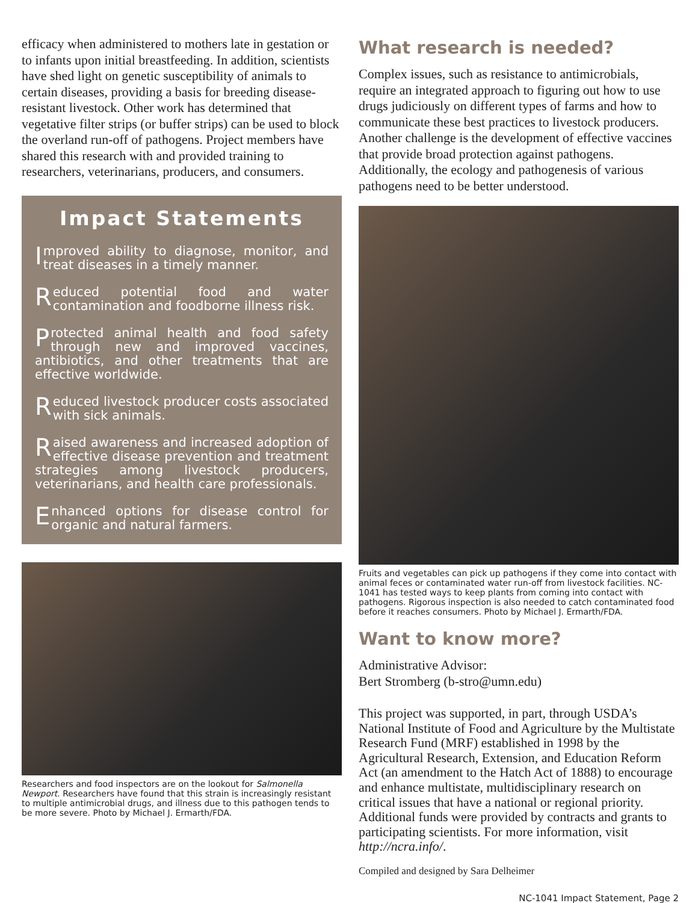efficacy when administered to mothers late in gestation or to infants upon initial breastfeeding. In addition, scientists have shed light on genetic susceptibility of animals to certain diseases, providing a basis for breeding disease-resistant livestock. Other work has determined that vegetative filter strips (or buffer strips) can be used to block the overland run-off of pathogens. Project members have shared this research with and provided training to researchers, veterinarians, producers, and consumers.
Impact Statements
Improved ability to diagnose, monitor, and treat diseases in a timely manner.
Reduced potential food and water contamination and foodborne illness risk.
Protected animal health and food safety through new and improved vaccines, antibiotics, and other treatments that are effective worldwide.
Reduced livestock producer costs associated with sick animals.
Raised awareness and increased adoption of effective disease prevention and treatment strategies among livestock producers, veterinarians, and health care professionals.
Enhanced options for disease control for organic and natural farmers.
Researchers and food inspectors are on the lookout for Salmonella Newport. Researchers have found that this strain is increasingly resistant to multiple antimicrobial drugs, and illness due to this pathogen tends to be more severe. Photo by Michael J. Ermarth/FDA.
What research is needed?
Complex issues, such as resistance to antimicrobials, require an integrated approach to figuring out how to use drugs judiciously on different types of farms and how to communicate these best practices to livestock producers. Another challenge is the development of effective vaccines that provide broad protection against pathogens. Additionally, the ecology and pathogenesis of various pathogens need to be better understood.
Fruits and vegetables can pick up pathogens if they come into contact with animal feces or contaminated water run-off from livestock facilities. NC-1041 has tested ways to keep plants from coming into contact with pathogens. Rigorous inspection is also needed to catch contaminated food before it reaches consumers. Photo by Michael J. Ermarth/FDA.
Want to know more?
Administrative Advisor:
Bert Stromberg (b-stro@umn.edu)
This project was supported, in part, through USDA’s National Institute of Food and Agriculture by the Multistate Research Fund (MRF) established in 1998 by the Agricultural Research, Extension, and Education Reform Act (an amendment to the Hatch Act of 1888) to encourage and enhance multistate, multidisciplinary research on critical issues that have a national or regional priority. Additional funds were provided by contracts and grants to participating scientists. For more information, visit http://ncra.info/.
Compiled and designed by Sara Delheimer
NC-1041 Impact Statement, Page 2